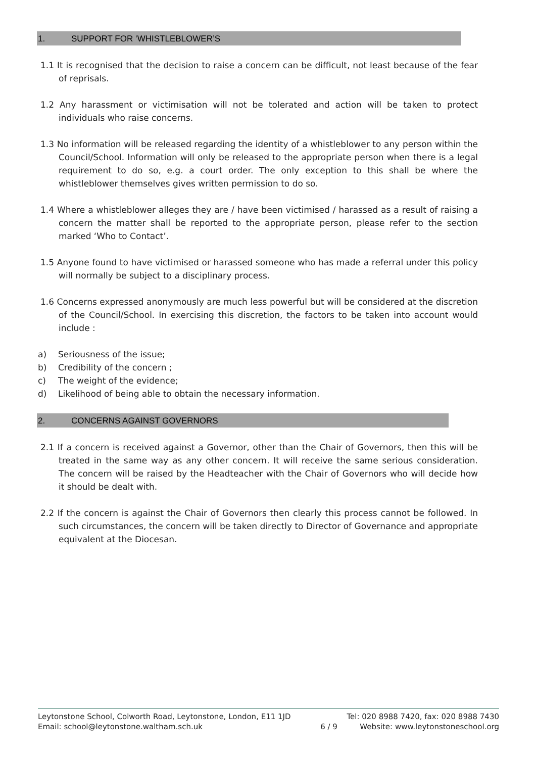1. SUPPORT FOR ‘WHISTLEBLOWER’S
1.1 It is recognised that the decision to raise a concern can be difficult, not least because of the fear of reprisals.
1.2 Any harassment or victimisation will not be tolerated and action will be taken to protect individuals who raise concerns.
1.3 No information will be released regarding the identity of a whistleblower to any person within the Council/School. Information will only be released to the appropriate person when there is a legal requirement to do so, e.g. a court order. The only exception to this shall be where the whistleblower themselves gives written permission to do so.
1.4 Where a whistleblower alleges they are / have been victimised / harassed as a result of raising a concern the matter shall be reported to the appropriate person, please refer to the section marked ‘Who to Contact’.
1.5 Anyone found to have victimised or harassed someone who has made a referral under this policy will normally be subject to a disciplinary process.
1.6 Concerns expressed anonymously are much less powerful but will be considered at the discretion of the Council/School. In exercising this discretion, the factors to be taken into account would include :
a) Seriousness of the issue;
b) Credibility of the concern ;
c) The weight of the evidence;
d) Likelihood of being able to obtain the necessary information.
2. CONCERNS AGAINST GOVERNORS
2.1 If a concern is received against a Governor, other than the Chair of Governors, then this will be treated in the same way as any other concern. It will receive the same serious consideration. The concern will be raised by the Headteacher with the Chair of Governors who will decide how it should be dealt with.
2.2 If the concern is against the Chair of Governors then clearly this process cannot be followed. In such circumstances, the concern will be taken directly to Director of Governance and appropriate equivalent at the Diocesan.
Leytonstone School, Colworth Road, Leytonstone, London, E11 1JD
Email: school@leytonstone.waltham.sch.uk
6 / 9
Tel: 020 8988 7420, fax: 020 8988 7430
Website: www.leytonstoneschool.org